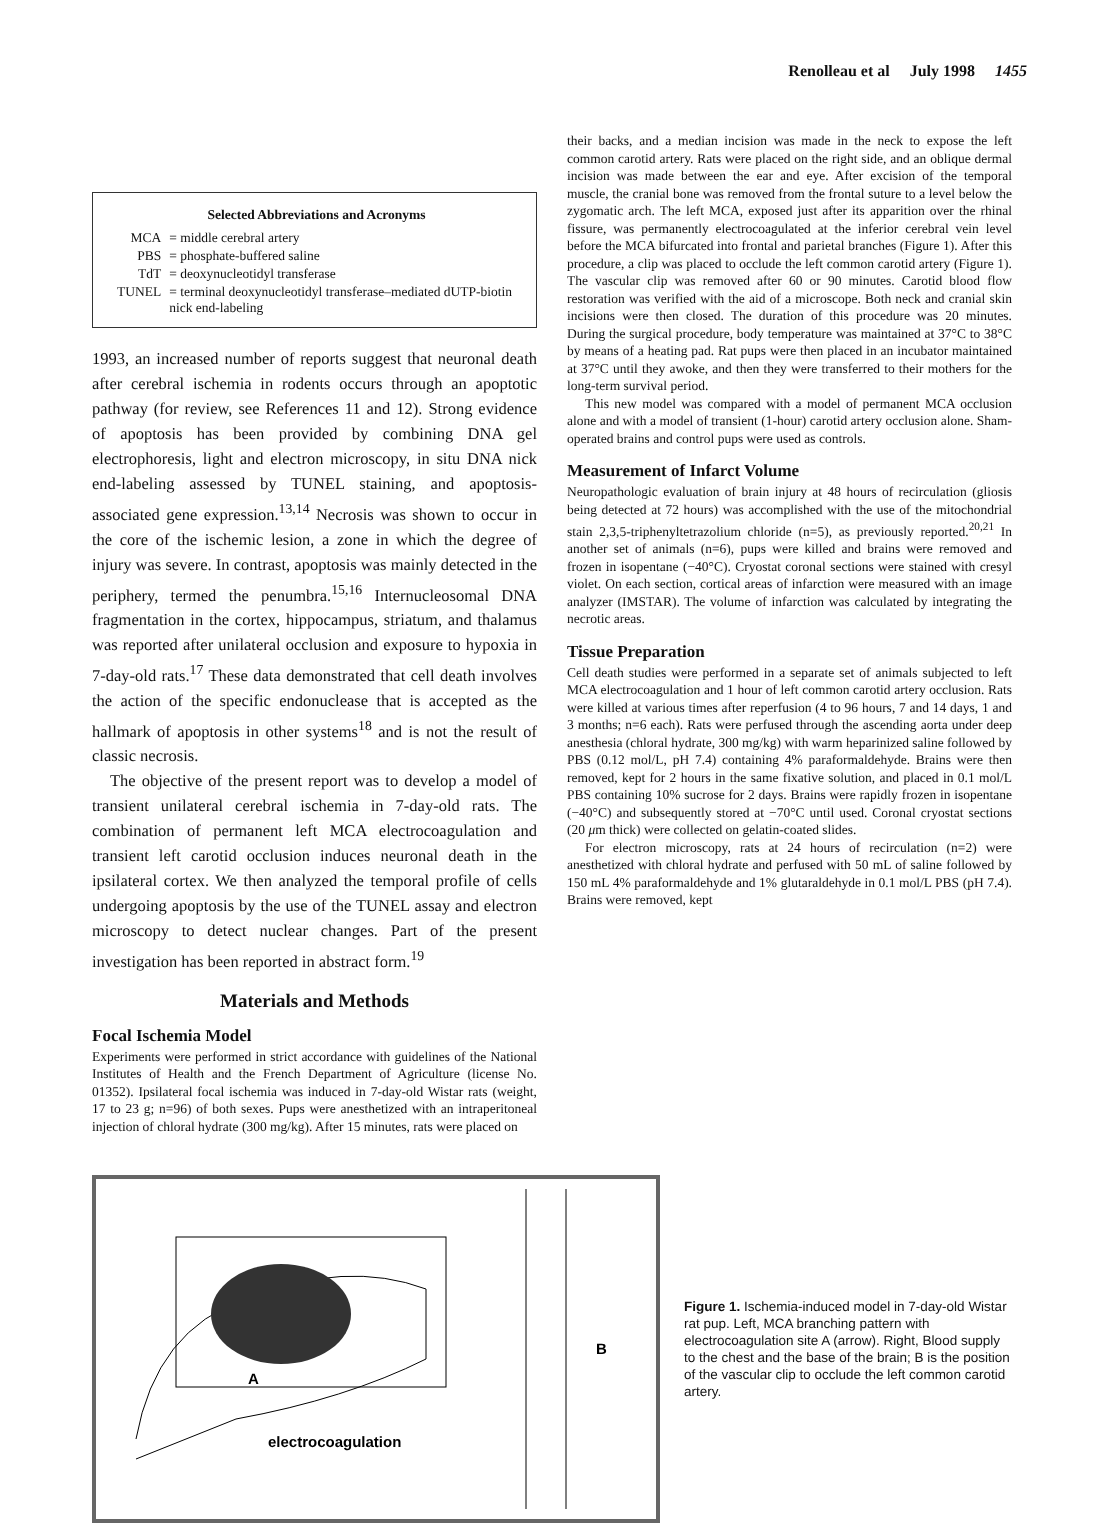Renolleau et al July 1998 1455
Selected Abbreviations and Acronyms
| MCA | = middle cerebral artery |
| PBS | = phosphate-buffered saline |
| TdT | = deoxynucleotidyl transferase |
| TUNEL | = terminal deoxynucleotidyl transferase–mediated dUTP-biotin nick end-labeling |
1993, an increased number of reports suggest that neuronal death after cerebral ischemia in rodents occurs through an apoptotic pathway (for review, see References 11 and 12). Strong evidence of apoptosis has been provided by combining DNA gel electrophoresis, light and electron microscopy, in situ DNA nick end-labeling assessed by TUNEL staining, and apoptosis-associated gene expression.<sup>13,14</sup> Necrosis was shown to occur in the core of the ischemic lesion, a zone in which the degree of injury was severe. In contrast, apoptosis was mainly detected in the periphery, termed the penumbra.<sup>15,16</sup> Internucleosomal DNA fragmentation in the cortex, hippocampus, striatum, and thalamus was reported after unilateral occlusion and exposure to hypoxia in 7-day-old rats.<sup>17</sup> These data demonstrated that cell death involves the action of the specific endonuclease that is accepted as the hallmark of apoptosis in other systems<sup>18</sup> and is not the result of classic necrosis.
The objective of the present report was to develop a model of transient unilateral cerebral ischemia in 7-day-old rats. The combination of permanent left MCA electrocoagulation and transient left carotid occlusion induces neuronal death in the ipsilateral cortex. We then analyzed the temporal profile of cells undergoing apoptosis by the use of the TUNEL assay and electron microscopy to detect nuclear changes. Part of the present investigation has been reported in abstract form.<sup>19</sup>
Materials and Methods
Focal Ischemia Model
Experiments were performed in strict accordance with guidelines of the National Institutes of Health and the French Department of Agriculture (license No. 01352). Ipsilateral focal ischemia was induced in 7-day-old Wistar rats (weight, 17 to 23 g; n=96) of both sexes. Pups were anesthetized with an intraperitoneal injection of chloral hydrate (300 mg/kg). After 15 minutes, rats were placed on
their backs, and a median incision was made in the neck to expose the left common carotid artery. Rats were placed on the right side, and an oblique dermal incision was made between the ear and eye. After excision of the temporal muscle, the cranial bone was removed from the frontal suture to a level below the zygomatic arch. The left MCA, exposed just after its apparition over the rhinal fissure, was permanently electrocoagulated at the inferior cerebral vein level before the MCA bifurcated into frontal and parietal branches (Figure 1). After this procedure, a clip was placed to occlude the left common carotid artery (Figure 1). The vascular clip was removed after 60 or 90 minutes. Carotid blood flow restoration was verified with the aid of a microscope. Both neck and cranial skin incisions were then closed. The duration of this procedure was 20 minutes. During the surgical procedure, body temperature was maintained at 37°C to 38°C by means of a heating pad. Rat pups were then placed in an incubator maintained at 37°C until they awoke, and then they were transferred to their mothers for the long-term survival period.
This new model was compared with a model of permanent MCA occlusion alone and with a model of transient (1-hour) carotid artery occlusion alone. Sham-operated brains and control pups were used as controls.
Measurement of Infarct Volume
Neuropathologic evaluation of brain injury at 48 hours of recirculation (gliosis being detected at 72 hours) was accomplished with the use of the mitochondrial stain 2,3,5-triphenyltetrazolium chloride (n=5), as previously reported.<sup>20,21</sup> In another set of animals (n=6), pups were killed and brains were removed and frozen in isopentane (−40°C). Cryostat coronal sections were stained with cresyl violet. On each section, cortical areas of infarction were measured with an image analyzer (IMSTAR). The volume of infarction was calculated by integrating the necrotic areas.
Tissue Preparation
Cell death studies were performed in a separate set of animals subjected to left MCA electrocoagulation and 1 hour of left common carotid artery occlusion. Rats were killed at various times after reperfusion (4 to 96 hours, 7 and 14 days, 1 and 3 months; n=6 each). Rats were perfused through the ascending aorta under deep anesthesia (chloral hydrate, 300 mg/kg) with warm heparinized saline followed by PBS (0.12 mol/L, pH 7.4) containing 4% paraformaldehyde. Brains were then removed, kept for 2 hours in the same fixative solution, and placed in 0.1 mol/L PBS containing 10% sucrose for 2 days. Brains were rapidly frozen in isopentane (−40°C) and subsequently stored at −70°C until used. Coronal cryostat sections (20 μm thick) were collected on gelatin-coated slides.
For electron microscopy, rats at 24 hours of recirculation (n=2) were anesthetized with chloral hydrate and perfused with 50 mL of saline followed by 150 mL 4% paraformaldehyde and 1% glutaraldehyde in 0.1 mol/L PBS (pH 7.4). Brains were removed, kept
A
electrocoagulation
B
Figure 1. Ischemia-induced model in 7-day-old Wistar rat pup. Left, MCA branching pattern with electrocoagulation site A (arrow). Right, Blood supply to the chest and the base of the brain; B is the position of the vascular clip to occlude the left common carotid artery.